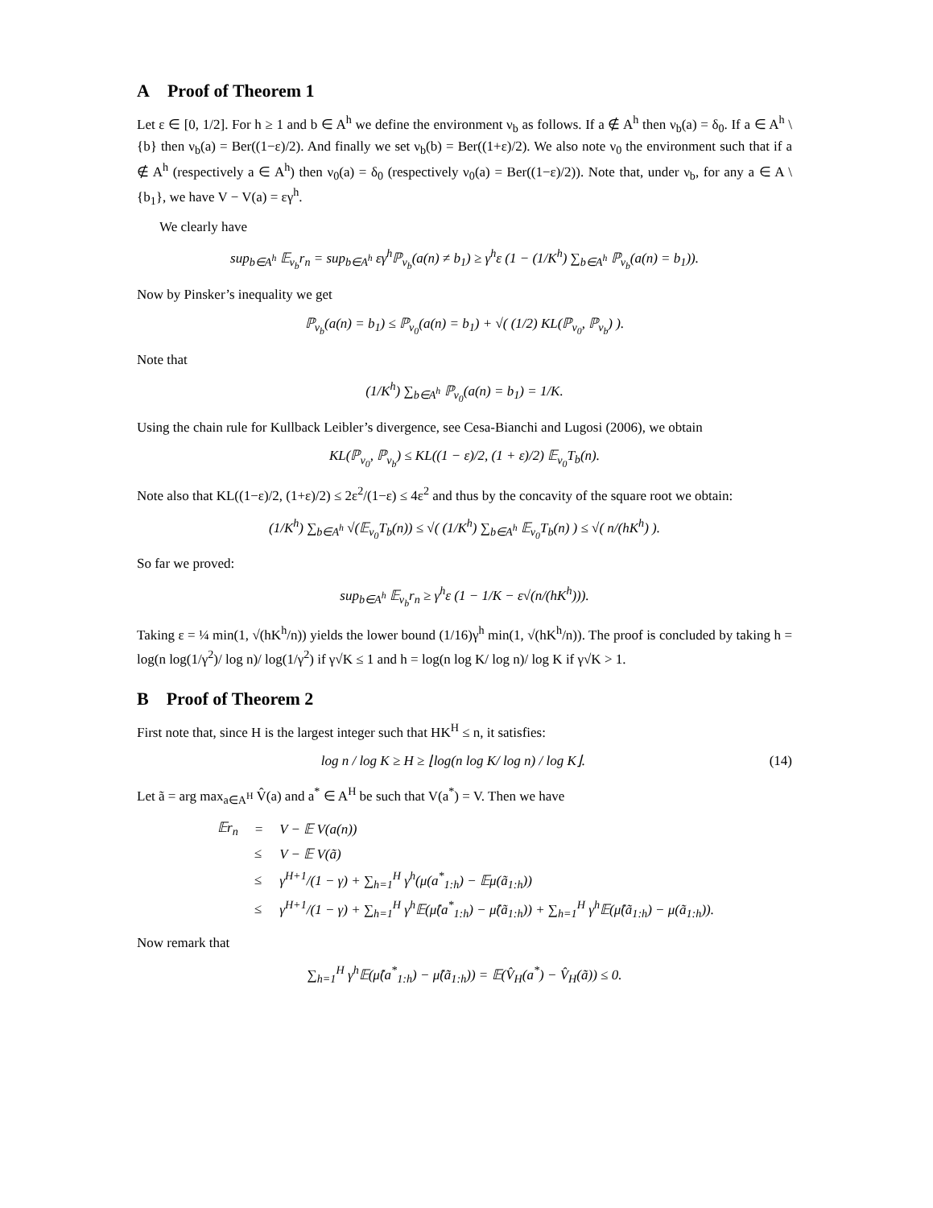A Proof of Theorem 1
Let ε ∈ [0, 1/2]. For h ≥ 1 and b ∈ A<sup>h</sup> we define the environment ν<sub>b</sub> as follows. If a ∉ A<sup>h</sup> then ν<sub>b</sub>(a) = δ<sub>0</sub>. If a ∈ A<sup>h</sup> \ {b} then ν<sub>b</sub>(a) = Ber((1−ε)/2). And finally we set ν<sub>b</sub>(b) = Ber((1+ε)/2). We also note ν<sub>0</sub> the environment such that if a ∉ A<sup>h</sup> (respectively a ∈ A<sup>h</sup>) then ν<sub>0</sub>(a) = δ<sub>0</sub> (respectively ν<sub>0</sub>(a) = Ber((1−ε)/2)). Note that, under ν<sub>b</sub>, for any a ∈ A \ {b<sub>1</sub>}, we have V − V(a) = εγ<sup>h</sup>.
We clearly have
sup<sub>b∈A<sup>h</sup></sub> 𝔼<sub>ν<sub>b</sub></sub>r<sub>n</sub> = sup<sub>b∈A<sup>h</sup></sub> εγ<sup>h</sup>ℙ<sub>ν<sub>b</sub></sub>(a(n) ≠ b<sub>1</sub>) ≥ γ<sup>h</sup>ε (1 − (1/K<sup>h</sup>) ∑<sub>b∈A<sup>h</sup></sub> ℙ<sub>ν<sub>b</sub></sub>(a(n) = b<sub>1</sub>)).
Now by Pinsker’s inequality we get
ℙ<sub>ν<sub>b</sub></sub>(a(n) = b<sub>1</sub>) ≤ ℙ<sub>ν<sub>0</sub></sub>(a(n) = b<sub>1</sub>) + √( (1/2) KL(ℙ<sub>ν<sub>0</sub></sub>, ℙ<sub>ν<sub>b</sub></sub>) ).
Note that
(1/K<sup>h</sup>) ∑<sub>b∈A<sup>h</sup></sub> ℙ<sub>ν<sub>0</sub></sub>(a(n) = b<sub>1</sub>) = 1/K.
Using the chain rule for Kullback Leibler’s divergence, see Cesa-Bianchi and Lugosi (2006), we obtain
KL(ℙ<sub>ν<sub>0</sub></sub>, ℙ<sub>ν<sub>b</sub></sub>) ≤ KL((1 − ε)/2, (1 + ε)/2) 𝔼<sub>ν<sub>0</sub></sub>T<sub>b</sub>(n).
Note also that KL((1−ε)/2, (1+ε)/2) ≤ 2ε<sup>2</sup>/(1−ε) ≤ 4ε<sup>2</sup> and thus by the concavity of the square root we obtain:
(1/K<sup>h</sup>) ∑<sub>b∈A<sup>h</sup></sub> √(𝔼<sub>ν<sub>0</sub></sub>T<sub>b</sub>(n)) ≤ √( (1/K<sup>h</sup>) ∑<sub>b∈A<sup>h</sup></sub> 𝔼<sub>ν<sub>0</sub></sub>T<sub>b</sub>(n) ) ≤ √( n/(hK<sup>h</sup>) ).
So far we proved:
sup<sub>b∈A<sup>h</sup></sub> 𝔼<sub>ν<sub>b</sub></sub>r<sub>n</sub> ≥ γ<sup>h</sup>ε (1 − 1/K − ε√(n/(hK<sup>h</sup>))).
Taking ε = ¼ min(1, √(hK<sup>h</sup>/n)) yields the lower bound (1/16)γ<sup>h</sup> min(1, √(hK<sup>h</sup>/n)). The proof is concluded by taking h = log(n log(1/γ<sup>2</sup>)/ log n)/ log(1/γ<sup>2</sup>) if γ√K ≤ 1 and h = log(n log K/ log n)/ log K if γ√K > 1.
B Proof of Theorem 2
First note that, since H is the largest integer such that HK<sup>H</sup> ≤ n, it satisfies:
(14) log n / log K ≥ H ≥ ⌊log(n log K/ log n) / log K⌋.
Let ã = arg max<sub>a∈A<sup>H</sup></sub> V̂(a) and a<sup>*</sup> ∈ A<sup>H</sup> be such that V(a<sup>*</sup>) = V. Then we have
| 𝔼r<sub>n</sub> | = | V − 𝔼 V(a(n)) |
| | ≤ | V − 𝔼 V(ã) |
| | ≤ | γ<sup>H+1</sup>/(1 − γ) + ∑<sub>h=1</sub><sup>H</sup> γ<sup>h</sup>(μ(a<sup>*</sup><sub>1:h</sub>) − 𝔼μ(ã<sub>1:h</sub>)) |
| | ≤ | γ<sup>H+1</sup>/(1 − γ) + ∑<sub>h=1</sub><sup>H</sup> γ<sup>h</sup>𝔼(μ̂(a<sup>*</sup><sub>1:h</sub>) − μ̂(ã<sub>1:h</sub>)) + ∑<sub>h=1</sub><sup>H</sup> γ<sup>h</sup>𝔼(μ̂(ã<sub>1:h</sub>) − μ(ã<sub>1:h</sub>)). |
Now remark that
∑<sub>h=1</sub><sup>H</sup> γ<sup>h</sup>𝔼(μ̂(a<sup>*</sup><sub>1:h</sub>) − μ̂(ã<sub>1:h</sub>)) = 𝔼(V̂<sub>H</sub>(a<sup>*</sup>) − V̂<sub>H</sub>(ã)) ≤ 0.